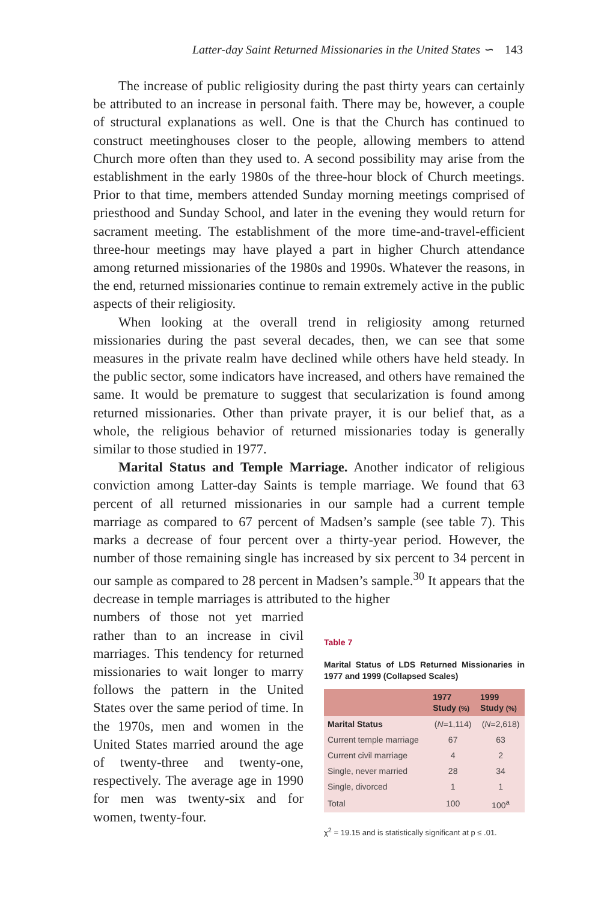Latter-day Saint Returned Missionaries in the United States ∽ 143
The increase of public religiosity during the past thirty years can certainly be attributed to an increase in personal faith. There may be, however, a couple of structural explanations as well. One is that the Church has continued to construct meetinghouses closer to the people, allowing members to attend Church more often than they used to. A second possibility may arise from the establishment in the early 1980s of the three-hour block of Church meetings. Prior to that time, members attended Sunday morning meetings comprised of priesthood and Sunday School, and later in the evening they would return for sacrament meeting. The establishment of the more time-and-travel-efficient three-hour meetings may have played a part in higher Church attendance among returned missionaries of the 1980s and 1990s. Whatever the reasons, in the end, returned missionaries continue to remain extremely active in the public aspects of their religiosity.
When looking at the overall trend in religiosity among returned missionaries during the past several decades, then, we can see that some measures in the private realm have declined while others have held steady. In the public sector, some indicators have increased, and others have remained the same. It would be premature to suggest that secularization is found among returned missionaries. Other than private prayer, it is our belief that, as a whole, the religious behavior of returned missionaries today is generally similar to those studied in 1977.
Marital Status and Temple Marriage. Another indicator of religious conviction among Latter-day Saints is temple marriage. We found that 63 percent of all returned missionaries in our sample had a current temple marriage as compared to 67 percent of Madsen’s sample (see table 7). This marks a decrease of four percent over a thirty-year period. However, the number of those remaining single has increased by six percent to 34 percent in our sample as compared to 28 percent in Madsen’s sample.<sup>30</sup> It appears that the decrease in temple marriages is attributed to the higher
numbers of those not yet married rather than to an increase in civil marriages. This tendency for returned missionaries to wait longer to marry follows the pattern in the United States over the same period of time. In the 1970s, men and women in the United States married around the age of twenty-three and twenty-one, respectively. The average age in 1990 for men was twenty-six and for women, twenty-four.
Table 7
Marital Status of LDS Returned Missionaries in 1977 and 1999 (Collapsed Scales)
| | 1977 Study (%) | 1999 Study (%) |
| --- | --- | --- |
| Marital Status | ( N =1,114) | ( N =2,618) |
| Current temple marriage | 67 | 63 |
| Current civil marriage | 4 | 2 |
| Single, never married | 28 | 34 |
| Single, divorced | 1 | 1 |
| Total | 100 | 100<sup>a</sup> |
χ<sup>2</sup> = 19.15 and is statistically significant at p ≤ .01.